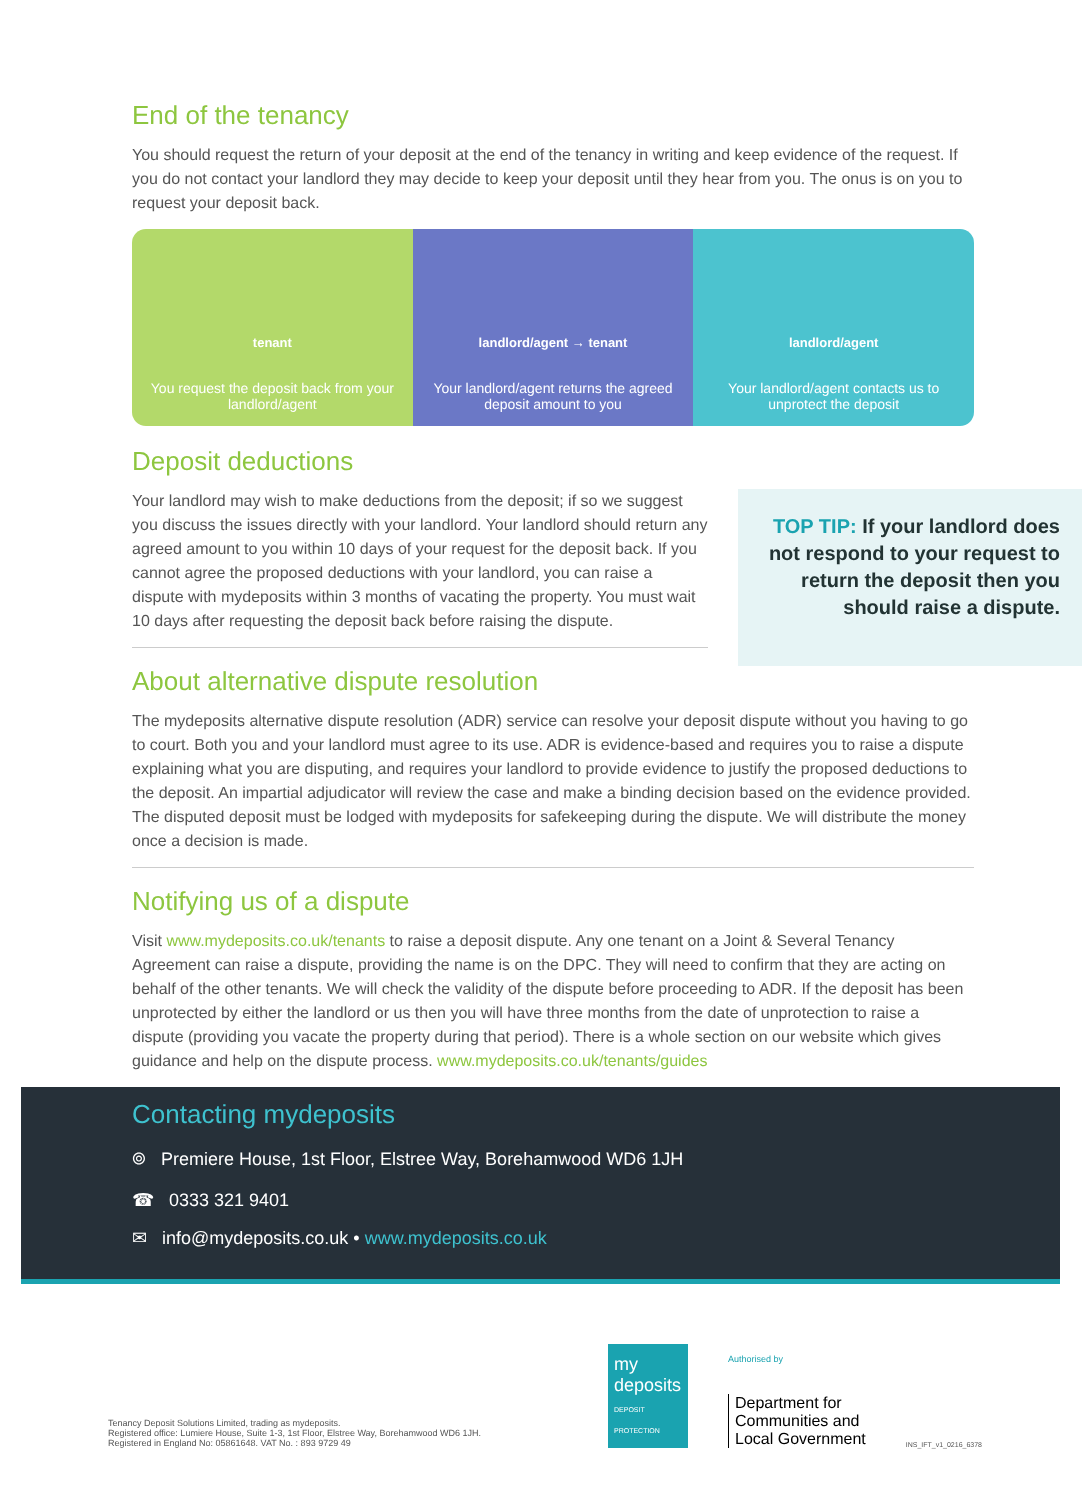End of the tenancy
You should request the return of your deposit at the end of the tenancy in writing and keep evidence of the request. If you do not contact your landlord they may decide to keep your deposit until they hear from you. The onus is on you to request your deposit back.
tenant
You request the deposit back from your landlord/agent
landlord/agent → tenant
Your landlord/agent returns the agreed deposit amount to you
landlord/agent
Your landlord/agent contacts us to unprotect the deposit
Deposit deductions
Your landlord may wish to make deductions from the deposit; if so we suggest you discuss the issues directly with your landlord. Your landlord should return any agreed amount to you within 10 days of your request for the deposit back. If you cannot agree the proposed deductions with your landlord, you can raise a dispute with mydeposits within 3 months of vacating the property. You must wait 10 days after requesting the deposit back before raising the dispute.
TOP TIP: If your landlord does not respond to your request to return the deposit then you should raise a dispute.
About alternative dispute resolution
The mydeposits alternative dispute resolution (ADR) service can resolve your deposit dispute without you having to go to court. Both you and your landlord must agree to its use. ADR is evidence-based and requires you to raise a dispute explaining what you are disputing, and requires your landlord to provide evidence to justify the proposed deductions to the deposit. An impartial adjudicator will review the case and make a binding decision based on the evidence provided. The disputed deposit must be lodged with mydeposits for safekeeping during the dispute. We will distribute the money once a decision is made.
Notifying us of a dispute
Visit www.mydeposits.co.uk/tenants to raise a deposit dispute. Any one tenant on a Joint & Several Tenancy Agreement can raise a dispute, providing the name is on the DPC. They will need to confirm that they are acting on behalf of the other tenants. We will check the validity of the dispute before proceeding to ADR. If the deposit has been unprotected by either the landlord or us then you will have three months from the date of unprotection to raise a dispute (providing you vacate the property during that period). There is a whole section on our website which gives guidance and help on the dispute process. www.mydeposits.co.uk/tenants/guides
Contacting mydeposits
⌾ Premiere House, 1st Floor, Elstree Way, Borehamwood WD6 1JH
☎ 0333 321 9401
✉ info@mydeposits.co.uk • www.mydeposits.co.uk
Tenancy Deposit Solutions Limited, trading as mydeposits.
Registered office: Lumiere House, Suite 1-3, 1st Floor, Elstree Way, Borehamwood WD6 1JH.
Registered in England No: 05861648. VAT No. : 893 9729 49
my deposits
DEPOSIT PROTECTION
Authorised by
Department for
Communities and
Local Government
INS_IFT_v1_0216_6378